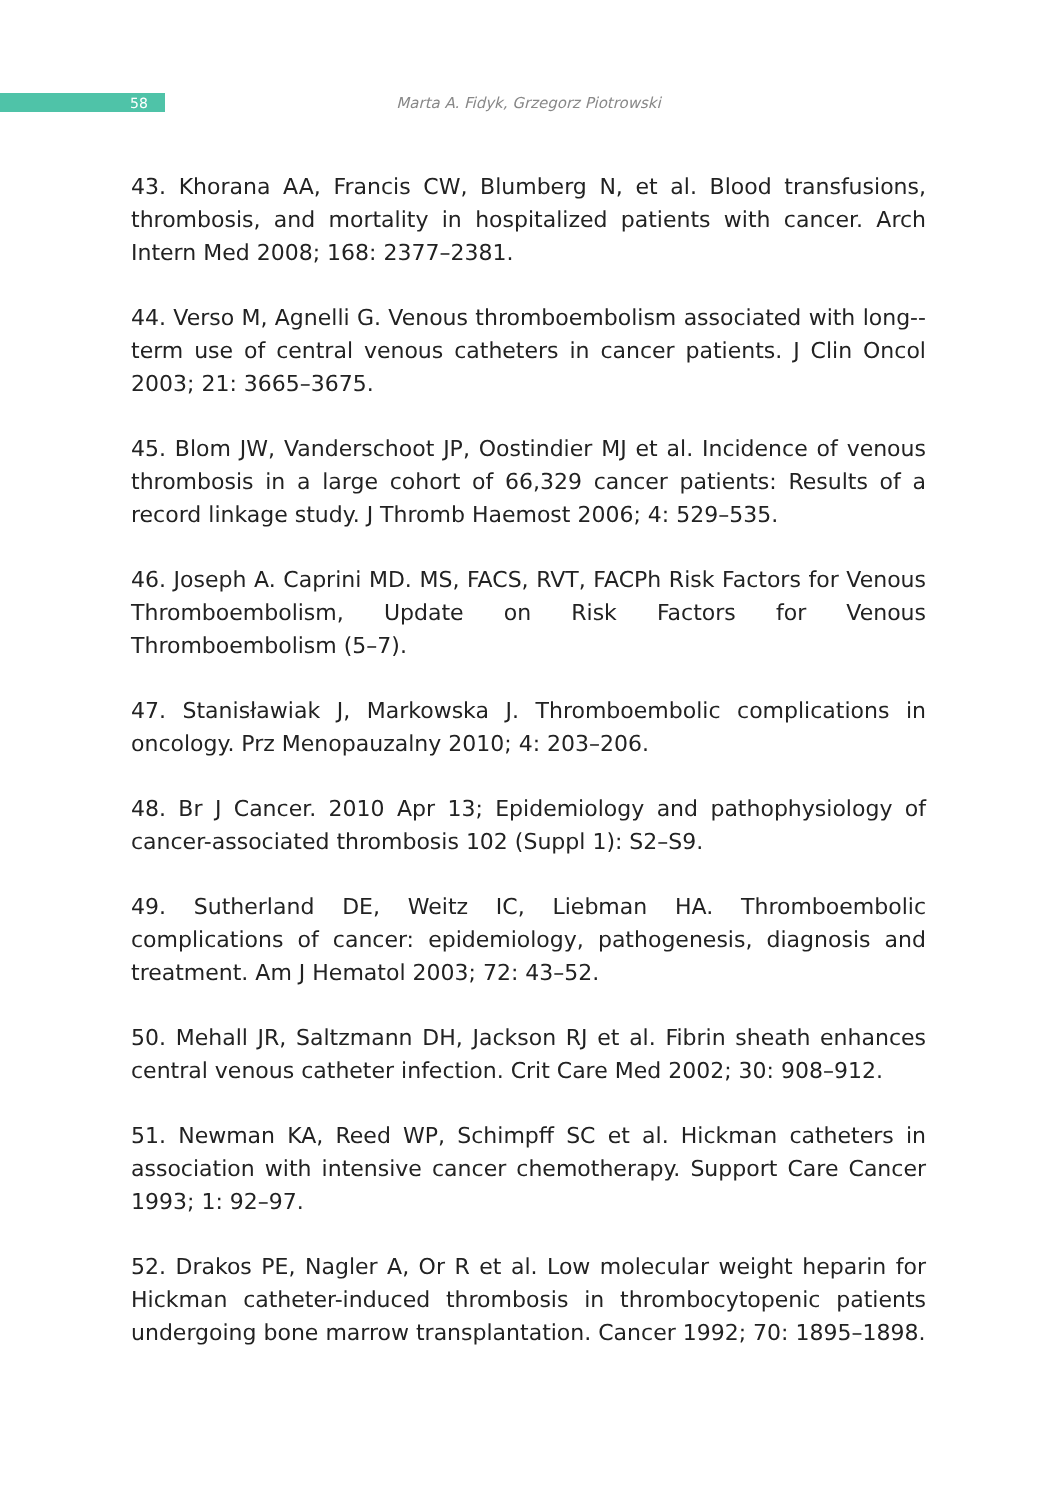58
Marta A. Fidyk, Grzegorz Piotrowski
43. Khorana AA, Francis CW, Blumberg N, et al. Blood transfusions, thrombosis, and mortality in hospitalized patients with cancer. Arch Intern Med 2008; 168: 2377–2381.
44. Verso M, Agnelli G. Venous thromboembolism associated with long--term use of central venous catheters in cancer patients. J Clin Oncol 2003; 21: 3665–3675.
45. Blom JW, Vanderschoot JP, Oostindier MJ et al. Incidence of venous thrombosis in a large cohort of 66,329 cancer patients: Results of a record linkage study. J Thromb Haemost 2006; 4: 529–535.
46. Joseph A. Caprini MD. MS, FACS, RVT, FACPh Risk Factors for Venous Thromboembolism, Update on Risk Factors for Venous Thromboembolism (5–7).
47. Stanisławiak J, Markowska J. Thromboembolic complications in oncology. Prz Menopauzalny 2010; 4: 203–206.
48. Br J Cancer. 2010 Apr 13; Epidemiology and pathophysiology of cancer-associated thrombosis 102 (Suppl 1): S2–S9.
49. Sutherland DE, Weitz IC, Liebman HA. Thromboembolic complications of cancer: epidemiology, pathogenesis, diagnosis and treatment. Am J Hematol 2003; 72: 43–52.
50. Mehall JR, Saltzmann DH, Jackson RJ et al. Fibrin sheath enhances central venous catheter infection. Crit Care Med 2002; 30: 908–912.
51. Newman KA, Reed WP, Schimpff SC et al. Hickman catheters in association with intensive cancer chemotherapy. Support Care Cancer 1993; 1: 92–97.
52. Drakos PE, Nagler A, Or R et al. Low molecular weight heparin for Hickman catheter-induced thrombosis in thrombocytopenic patients undergoing bone marrow transplantation. Cancer 1992; 70: 1895–1898.